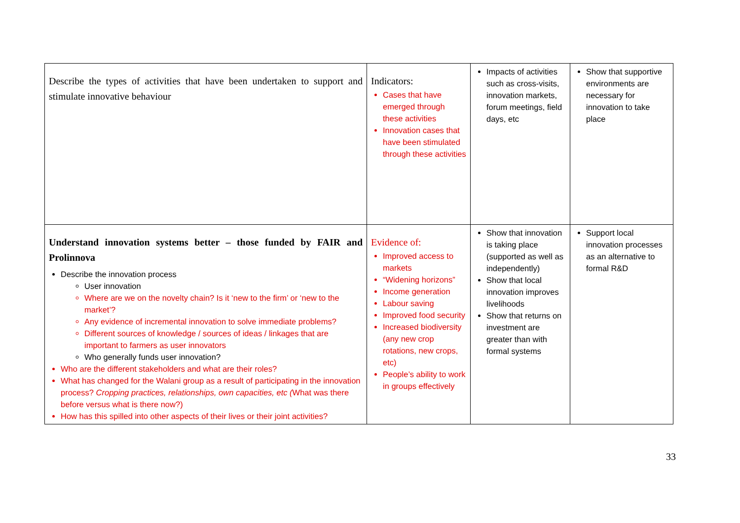| Describe the types of activities that have been undertaken to support and stimulate innovative behaviour | Indicators: Cases that have emerged through these activities Innovation cases that have been stimulated through these activities | Impacts of activities such as cross-visits, innovation markets, forum meetings, field days, etc | Show that supportive environments are necessary for innovation to take place |
| Understand innovation systems better – those funded by FAIR and Prolinnova Describe the innovation process User innovation Where are we on the novelty chain? Is it ‘new to the firm’ or ‘new to the market’? Any evidence of incremental innovation to solve immediate problems? Different sources of knowledge / sources of ideas / linkages that are important to farmers as user innovators Who generally funds user innovation? Who are the different stakeholders and what are their roles? What has changed for the Walani group as a result of participating in the innovation process? Cropping practices, relationships, own capacities, etc ( What was there before versus what is there now?) How has this spilled into other aspects of their lives or their joint activities? | Evidence of: Improved access to markets “Widening horizons” Income generation Labour saving Improved food security Increased biodiversity (any new crop rotations, new crops, etc) People’s ability to work in groups effectively | Show that innovation is taking place (supported as well as independently) Show that local innovation improves livelihoods Show that returns on investment are greater than with formal systems | Support local innovation processes as an alternative to formal R&D |
33